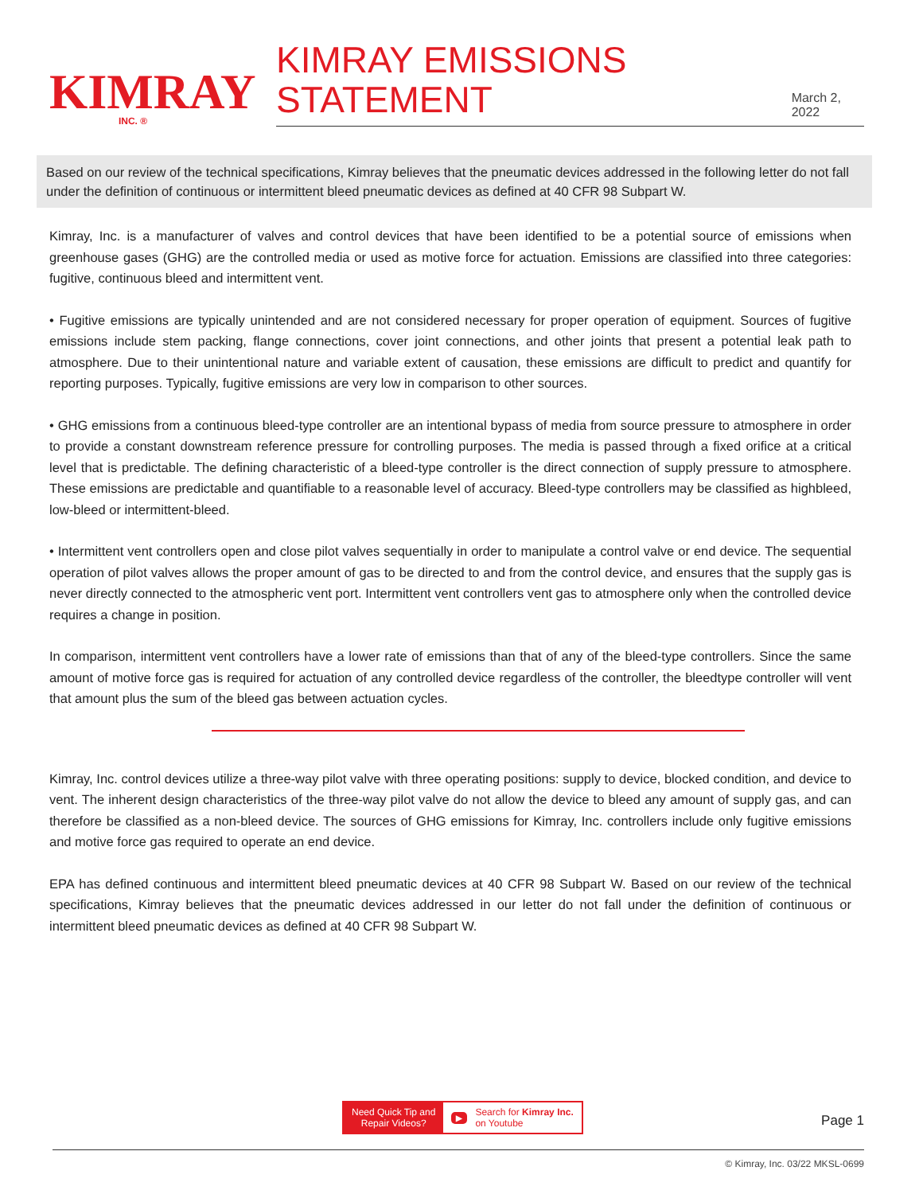KIMRAY
INC. ®
KIMRAY EMISSIONS STATEMENT
March 2, 2022
Based on our review of the technical specifications, Kimray believes that the pneumatic devices addressed in the following letter do not fall under the definition of continuous or intermittent bleed pneumatic devices as defined at 40 CFR 98 Subpart W.
Kimray, Inc. is a manufacturer of valves and control devices that have been identified to be a potential source of emissions when greenhouse gases (GHG) are the controlled media or used as motive force for actuation. Emissions are classified into three categories: fugitive, continuous bleed and intermittent vent.
• Fugitive emissions are typically unintended and are not considered necessary for proper operation of equipment. Sources of fugitive emissions include stem packing, flange connections, cover joint connections, and other joints that present a potential leak path to atmosphere. Due to their unintentional nature and variable extent of causation, these emissions are difficult to predict and quantify for reporting purposes. Typically, fugitive emissions are very low in comparison to other sources.
• GHG emissions from a continuous bleed-type controller are an intentional bypass of media from source pressure to atmosphere in order to provide a constant downstream reference pressure for controlling purposes. The media is passed through a fixed orifice at a critical level that is predictable. The defining characteristic of a bleed-type controller is the direct connection of supply pressure to atmosphere. These emissions are predictable and quantifiable to a reasonable level of accuracy. Bleed-type controllers may be classified as highbleed, low-bleed or intermittent-bleed.
• Intermittent vent controllers open and close pilot valves sequentially in order to manipulate a control valve or end device. The sequential operation of pilot valves allows the proper amount of gas to be directed to and from the control device, and ensures that the supply gas is never directly connected to the atmospheric vent port. Intermittent vent controllers vent gas to atmosphere only when the controlled device requires a change in position.
In comparison, intermittent vent controllers have a lower rate of emissions than that of any of the bleed-type controllers. Since the same amount of motive force gas is required for actuation of any controlled device regardless of the controller, the bleedtype controller will vent that amount plus the sum of the bleed gas between actuation cycles.
Kimray, Inc. control devices utilize a three-way pilot valve with three operating positions: supply to device, blocked condition, and device to vent. The inherent design characteristics of the three-way pilot valve do not allow the device to bleed any amount of supply gas, and can therefore be classified as a non-bleed device. The sources of GHG emissions for Kimray, Inc. controllers include only fugitive emissions and motive force gas required to operate an end device.
EPA has defined continuous and intermittent bleed pneumatic devices at 40 CFR 98 Subpart W. Based on our review of the technical specifications, Kimray believes that the pneumatic devices addressed in our letter do not fall under the definition of continuous or intermittent bleed pneumatic devices as defined at 40 CFR 98 Subpart W.
Need Quick Tip and
Repair Videos?
▶ Search for Kimray Inc.
on Youtube
Page 1
© Kimray, Inc. 03/22 MKSL-0699